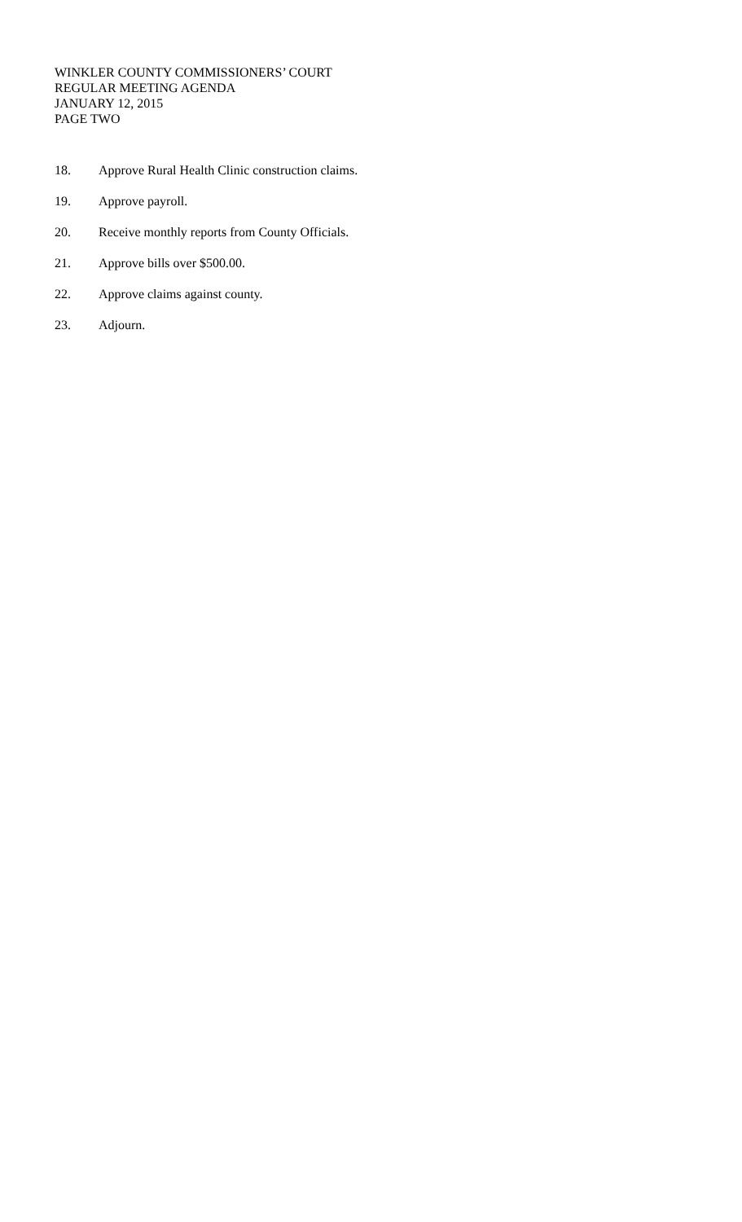WINKLER COUNTY COMMISSIONERS’ COURT
REGULAR MEETING AGENDA
JANUARY 12, 2015
PAGE TWO
18. Approve Rural Health Clinic construction claims.
19. Approve payroll.
20. Receive monthly reports from County Officials.
21. Approve bills over $500.00.
22. Approve claims against county.
23. Adjourn.